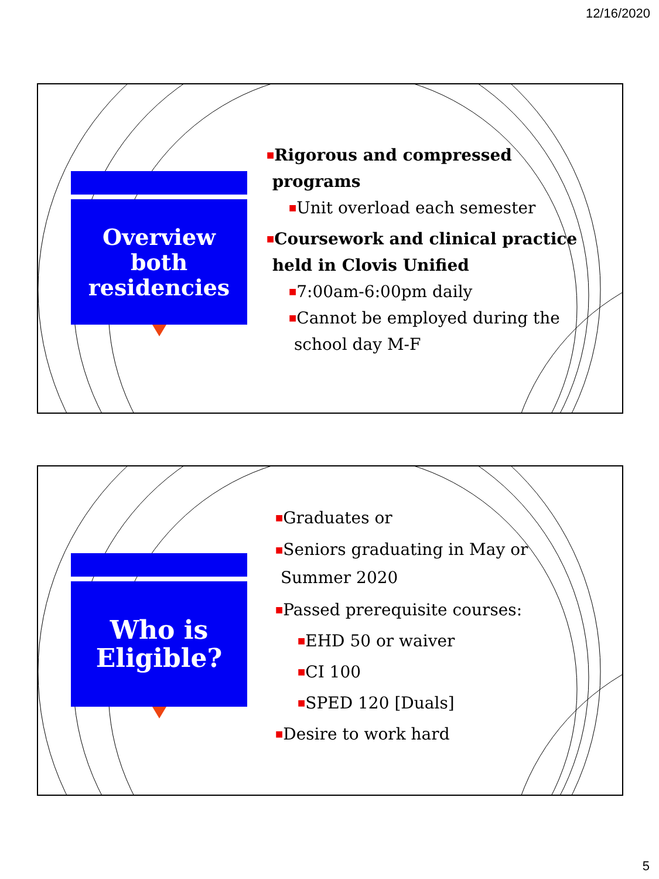12/16/2020
Overview both residencies
■Rigorous and compressed
programs
■Unit overload each semester
■Coursework and clinical practice
held in Clovis Unified
■7:00am-6:00pm daily
■Cannot be employed during the
school day M-F
Who is
Eligible?
■Graduates or
■Seniors graduating in May or
Summer 2020
■Passed prerequisite courses:
■EHD 50 or waiver
■CI 100
■SPED 120 [Duals]
■Desire to work hard
5